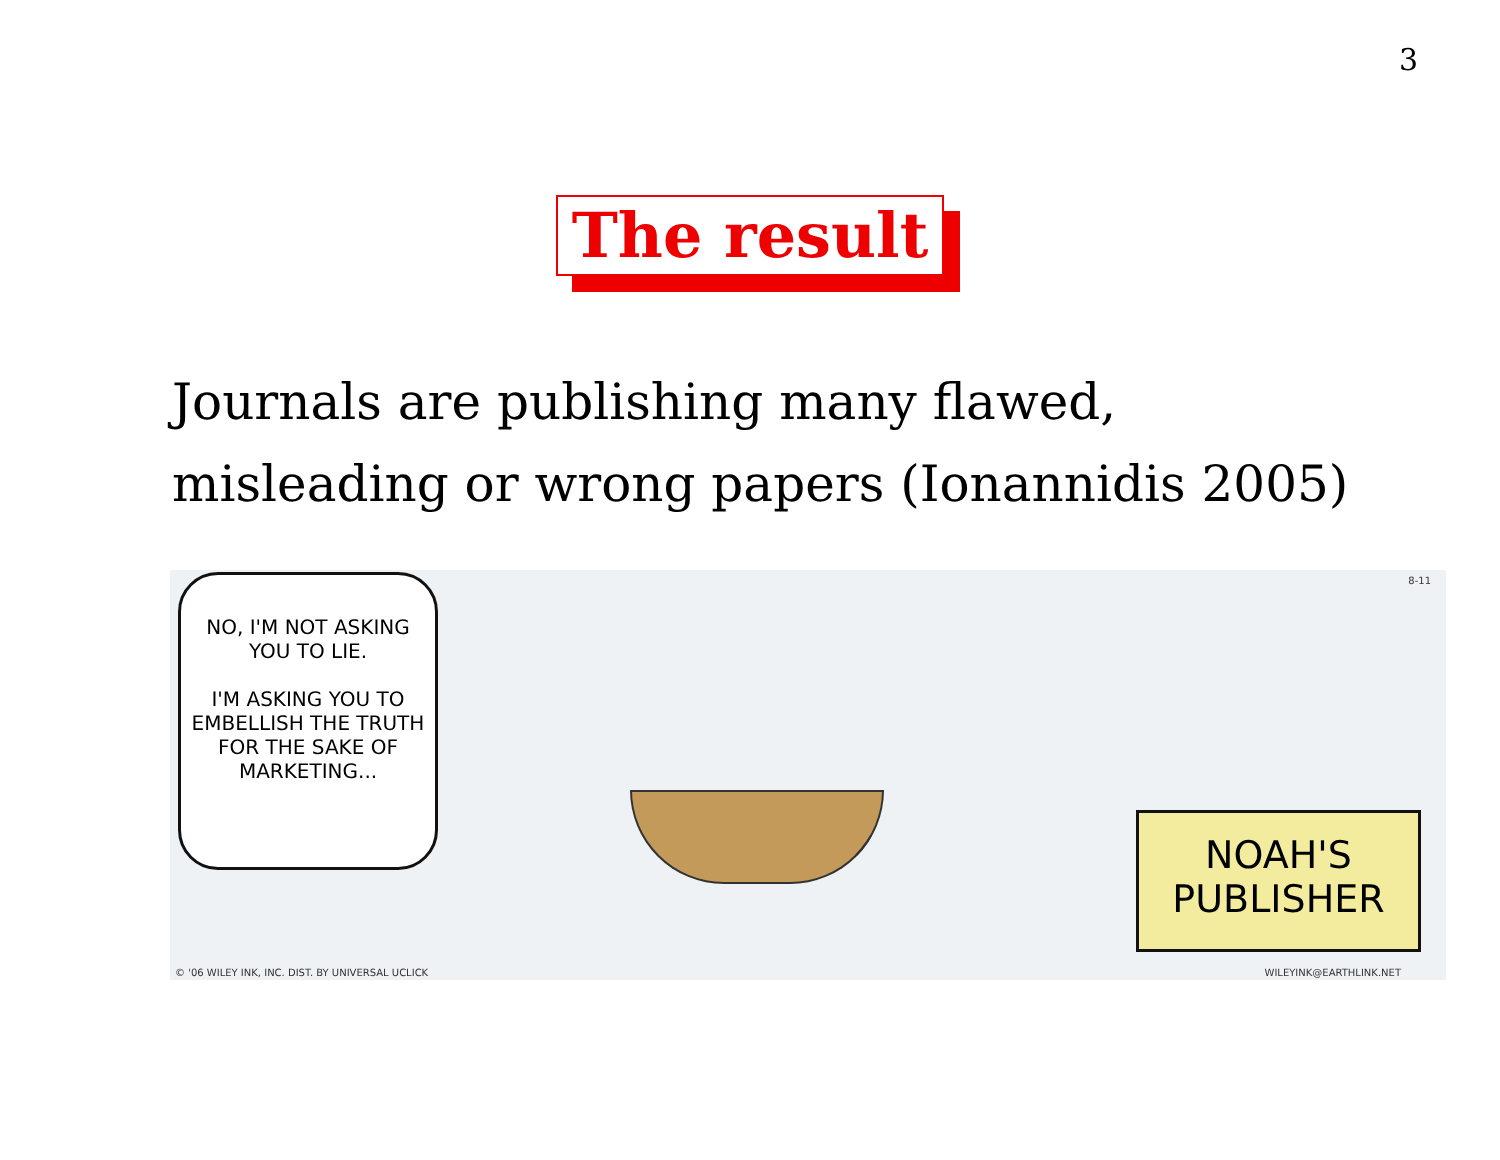3
The result
Journals are publishing many flawed,
misleading or wrong papers (Ionannidis 2005)
NO, I'M NOT ASKING YOU TO LIE.
I'M ASKING YOU TO EMBELLISH THE TRUTH FOR THE SAKE OF MARKETING...
NOAH'S
PUBLISHER
8-11
© '06 WILEY INK, INC. DIST. BY UNIVERSAL UCLICK
WILEYINK@EARTHLINK.NET